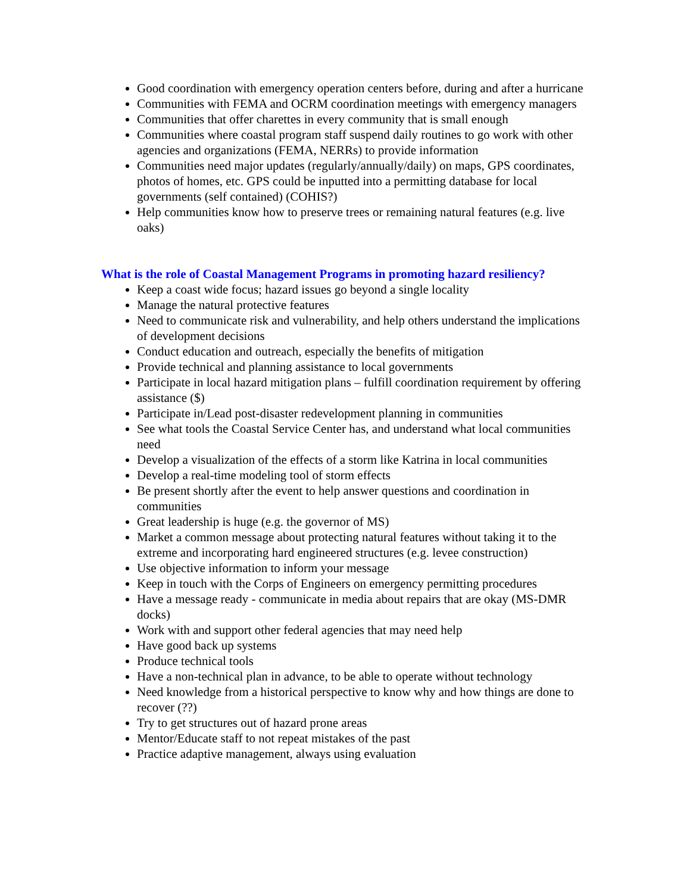Good coordination with emergency operation centers before, during and after a hurricane
Communities with FEMA and OCRM coordination meetings with emergency managers
Communities that offer charettes in every community that is small enough
Communities where coastal program staff suspend daily routines to go work with other agencies and organizations (FEMA, NERRs) to provide information
Communities need major updates (regularly/annually/daily) on maps, GPS coordinates, photos of homes, etc. GPS could be inputted into a permitting database for local governments (self contained) (COHIS?)
Help communities know how to preserve trees or remaining natural features (e.g. live oaks)
What is the role of Coastal Management Programs in promoting hazard resiliency?
Keep a coast wide focus; hazard issues go beyond a single locality
Manage the natural protective features
Need to communicate risk and vulnerability, and help others understand the implications of development decisions
Conduct education and outreach, especially the benefits of mitigation
Provide technical and planning assistance to local governments
Participate in local hazard mitigation plans – fulfill coordination requirement by offering assistance ($)
Participate in/Lead post-disaster redevelopment planning in communities
See what tools the Coastal Service Center has, and understand what local communities need
Develop a visualization of the effects of a storm like Katrina in local communities
Develop a real-time modeling tool of storm effects
Be present shortly after the event to help answer questions and coordination in communities
Great leadership is huge (e.g. the governor of MS)
Market a common message about protecting natural features without taking it to the extreme and incorporating hard engineered structures (e.g. levee construction)
Use objective information to inform your message
Keep in touch with the Corps of Engineers on emergency permitting procedures
Have a message ready - communicate in media about repairs that are okay (MS-DMR docks)
Work with and support other federal agencies that may need help
Have good back up systems
Produce technical tools
Have a non-technical plan in advance, to be able to operate without technology
Need knowledge from a historical perspective to know why and how things are done to recover (??)
Try to get structures out of hazard prone areas
Mentor/Educate staff to not repeat mistakes of the past
Practice adaptive management, always using evaluation